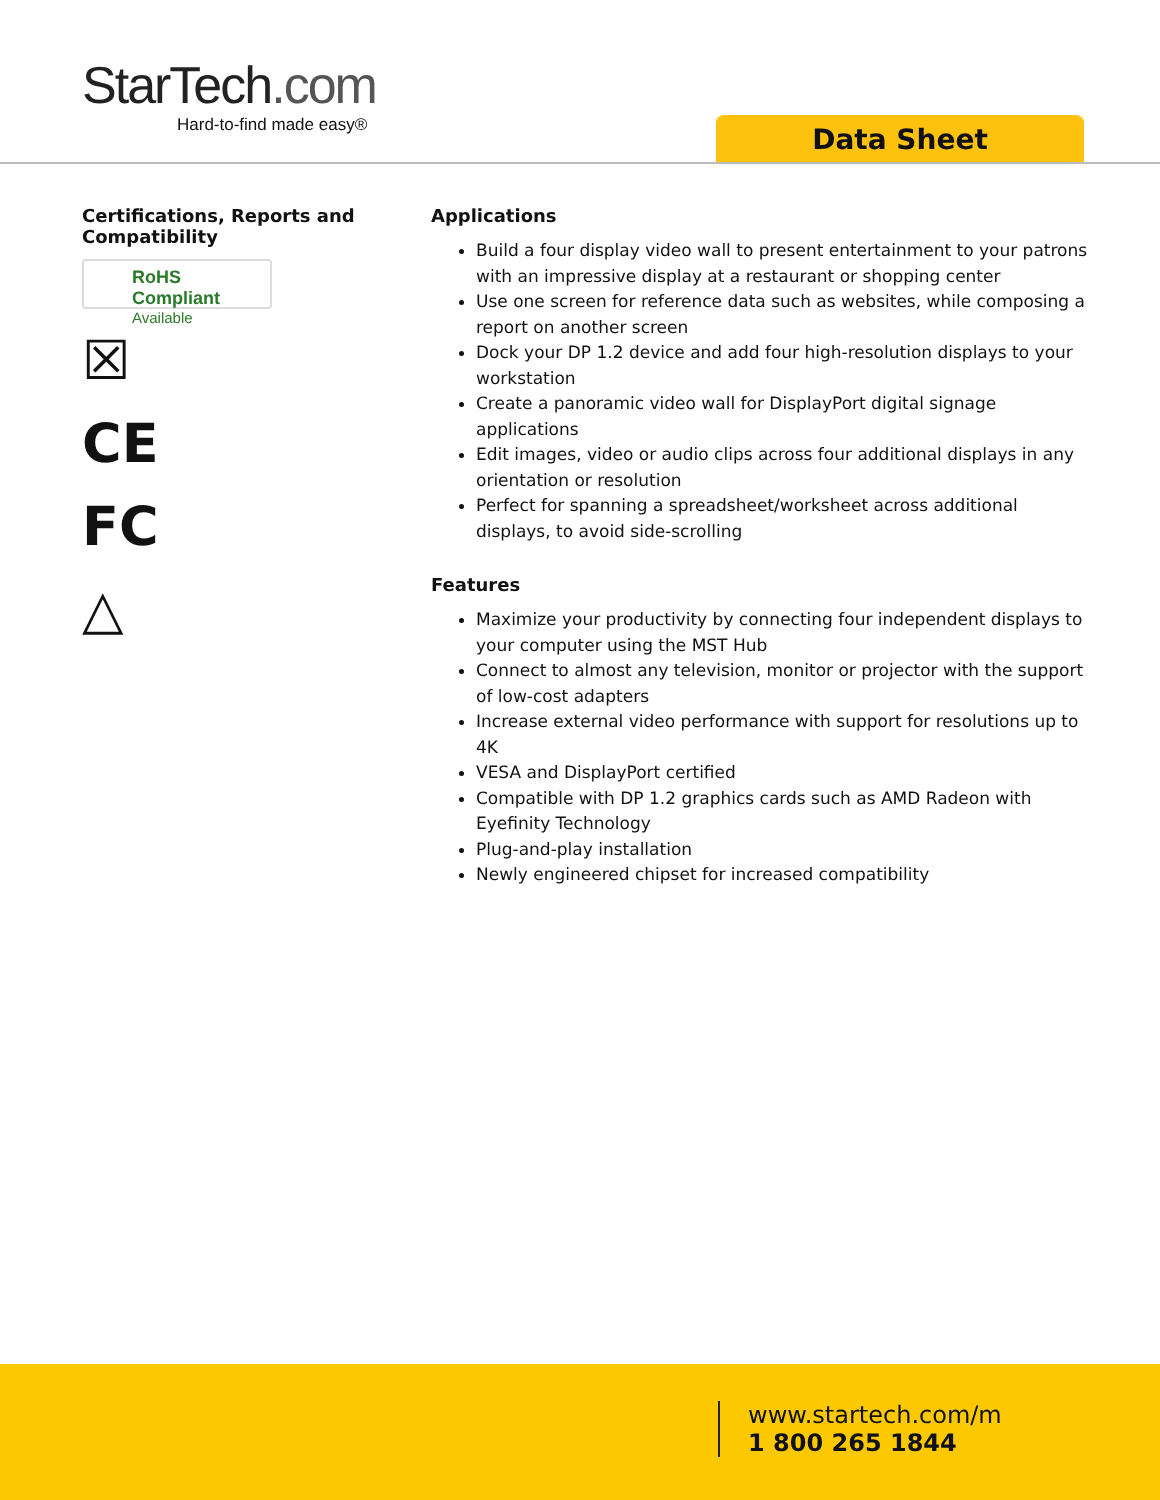StarTech.com
Hard-to-find made easy®
Data Sheet
Certifications, Reports and Compatibility
RoHS Compliant
Available
☒
CE
FC
△
Applications
Build a four display video wall to present entertainment to your patrons with an impressive display at a restaurant or shopping center
Use one screen for reference data such as websites, while composing a report on another screen
Dock your DP 1.2 device and add four high-resolution displays to your workstation
Create a panoramic video wall for DisplayPort digital signage applications
Edit images, video or audio clips across four additional displays in any orientation or resolution
Perfect for spanning a spreadsheet/worksheet across additional displays, to avoid side-scrolling
Features
Maximize your productivity by connecting four independent displays to your computer using the MST Hub
Connect to almost any television, monitor or projector with the support of low-cost adapters
Increase external video performance with support for resolutions up to 4K
VESA and DisplayPort certified
Compatible with DP 1.2 graphics cards such as AMD Radeon with Eyefinity Technology
Plug-and-play installation
Newly engineered chipset for increased compatibility
www.startech.com/m
1 800 265 1844